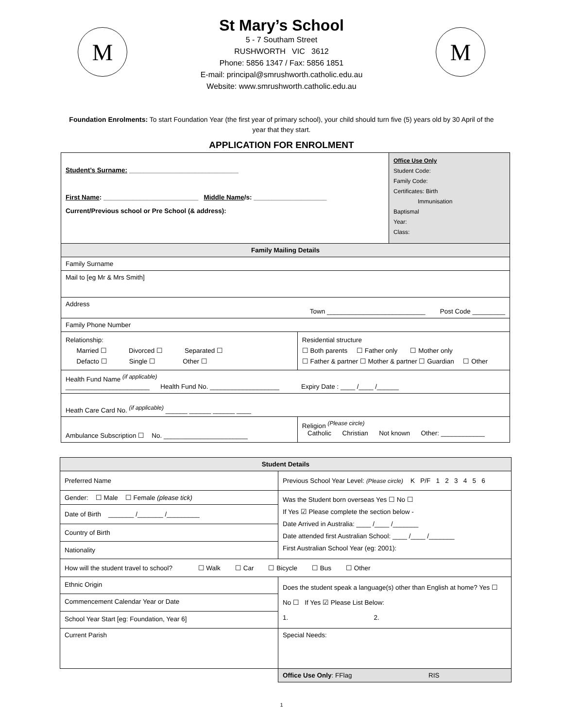M
St Mary’s School
5 - 7 Southam Street
RUSHWORTH VIC 3612
Phone: 5856 1347 / Fax: 5856 1851
E-mail: principal@smrushworth.catholic.edu.au
Website: www.smrushworth.catholic.edu.au
M
Foundation Enrolments: To start Foundation Year (the first year of primary school), your child should turn five (5) years old by 30 April of the year that they start.
APPLICATION FOR ENROLMENT
| Student’s Surname: ______________________________ First Name : __________________________ Middle Name /s: ____________________ Current/Previous school or Pre School (& address): | | Office Use Only Student Code: Family Code: Certificates: Birth Immunisation Baptismal Year: Class: |
| Family Mailing Details | | |
| Family Surname | | |
| Mail to [eg Mr & Mrs Smith] | | |
| Address Town ___________________________ Post Code _________ | | |
| Family Phone Number | | |
| Relationship: Married ☐ Divorced ☐ Separated ☐ Defacto ☐ Single ☐ Other ☐ | Residential structure ☐ Both parents ☐ Father only ☐ Mother only ☐ Father & partner ☐ Mother & partner ☐ Guardian ☐ Other | |
| Health Fund Name <sup>(if applicable)</sup> _______________________ Health Fund No. ___________________ Expiry Date : ____ /____ /______ | | |
| Heath Care Card No. <sup>(if applicable)</sup> ______ ______ ______ ____ | | |
| Ambulance Subscription ☐ No. _______________________ | Religion <sup>(Please circle)</sup> Catholic Christian Not known Other: ____________ | |
| Student Details | |
| --- | --- |
| Preferred Name | Previous School Year Level: (Please circle) K P/F 1 2 3 4 5 6 |
| Gender: ☐ Male ☐ Female (please tick) | Was the Student born overseas Yes ☐ No ☐ If Yes ☑ Please complete the section below - Date Arrived in Australia: ____ /____ /_______ Date attended first Australian School: ____ /____ /_______ First Australian School Year (eg: 2001): |
| Date of Birth _______ /_______ /_________ | |
| Country of Birth | |
| Nationality | |
| How will the student travel to school? ☐ Walk ☐ Car ☐ Bicycle ☐ Bus ☐ Other | |
| Ethnic Origin | Does the student speak a language(s) other than English at home? Yes ☐ No ☐ If Yes ☑ Please List Below: 1. 2. |
| Commencement Calendar Year or Date | |
| School Year Start [eg: Foundation, Year 6] | |
| Current Parish | Special Needs: |
| | Office Use Only : FFlag RIS |
1